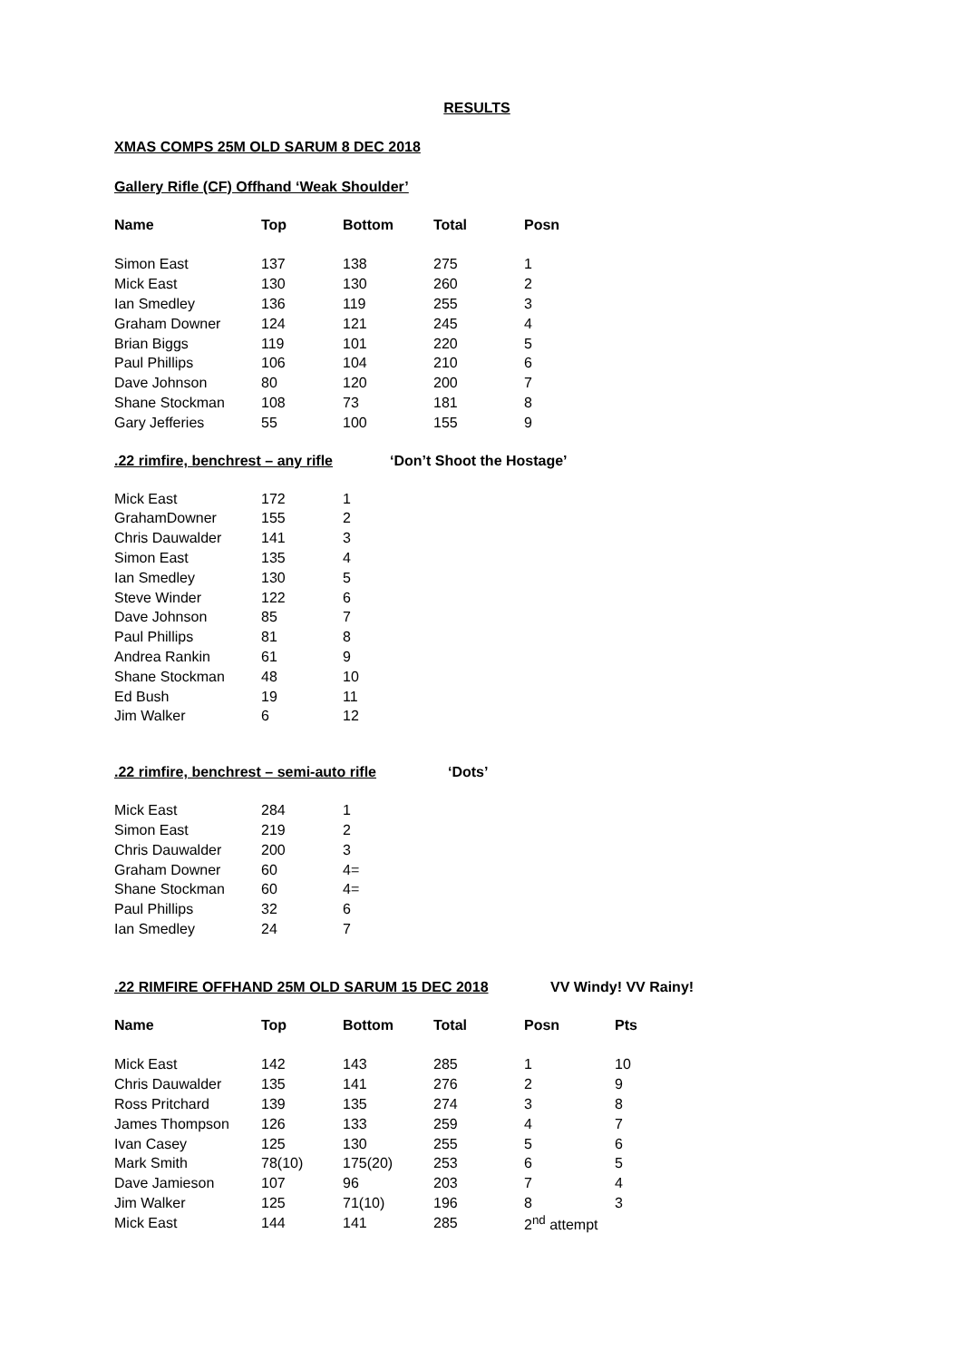RESULTS
XMAS COMPS 25M OLD SARUM 8 DEC 2018
Gallery Rifle (CF) Offhand ‘Weak Shoulder’
| Name | Top | Bottom | Total | Posn |
| --- | --- | --- | --- | --- |
| Simon East | 137 | 138 | 275 | 1 |
| Mick East | 130 | 130 | 260 | 2 |
| Ian Smedley | 136 | 119 | 255 | 3 |
| Graham Downer | 124 | 121 | 245 | 4 |
| Brian Biggs | 119 | 101 | 220 | 5 |
| Paul Phillips | 106 | 104 | 210 | 6 |
| Dave Johnson | 80 | 120 | 200 | 7 |
| Shane Stockman | 108 | 73 | 181 | 8 |
| Gary Jefferies | 55 | 100 | 155 | 9 |
.22 rimfire, benchrest – any rifle
‘Don’t Shoot the Hostage’
| Mick East | 172 | 1 |
| GrahamDowner | 155 | 2 |
| Chris Dauwalder | 141 | 3 |
| Simon East | 135 | 4 |
| Ian Smedley | 130 | 5 |
| Steve Winder | 122 | 6 |
| Dave Johnson | 85 | 7 |
| Paul Phillips | 81 | 8 |
| Andrea Rankin | 61 | 9 |
| Shane Stockman | 48 | 10 |
| Ed Bush | 19 | 11 |
| Jim Walker | 6 | 12 |
.22 rimfire, benchrest – semi-auto rifle
‘Dots’
| Mick East | 284 | 1 |
| Simon East | 219 | 2 |
| Chris Dauwalder | 200 | 3 |
| Graham Downer | 60 | 4= |
| Shane Stockman | 60 | 4= |
| Paul Phillips | 32 | 6 |
| Ian Smedley | 24 | 7 |
.22 RIMFIRE OFFHAND 25M OLD SARUM 15 DEC 2018 VV Windy! VV Rainy!
| Name | Top | Bottom | Total | Posn | Pts |
| --- | --- | --- | --- | --- | --- |
| Mick East | 142 | 143 | 285 | 1 | 10 |
| Chris Dauwalder | 135 | 141 | 276 | 2 | 9 |
| Ross Pritchard | 139 | 135 | 274 | 3 | 8 |
| James Thompson | 126 | 133 | 259 | 4 | 7 |
| Ivan Casey | 125 | 130 | 255 | 5 | 6 |
| Mark Smith | 78(10) | 175(20) | 253 | 6 | 5 |
| Dave Jamieson | 107 | 96 | 203 | 7 | 4 |
| Jim Walker | 125 | 71(10) | 196 | 8 | 3 |
| Mick East | 144 | 141 | 285 | 2<sup>nd</sup> attempt | |